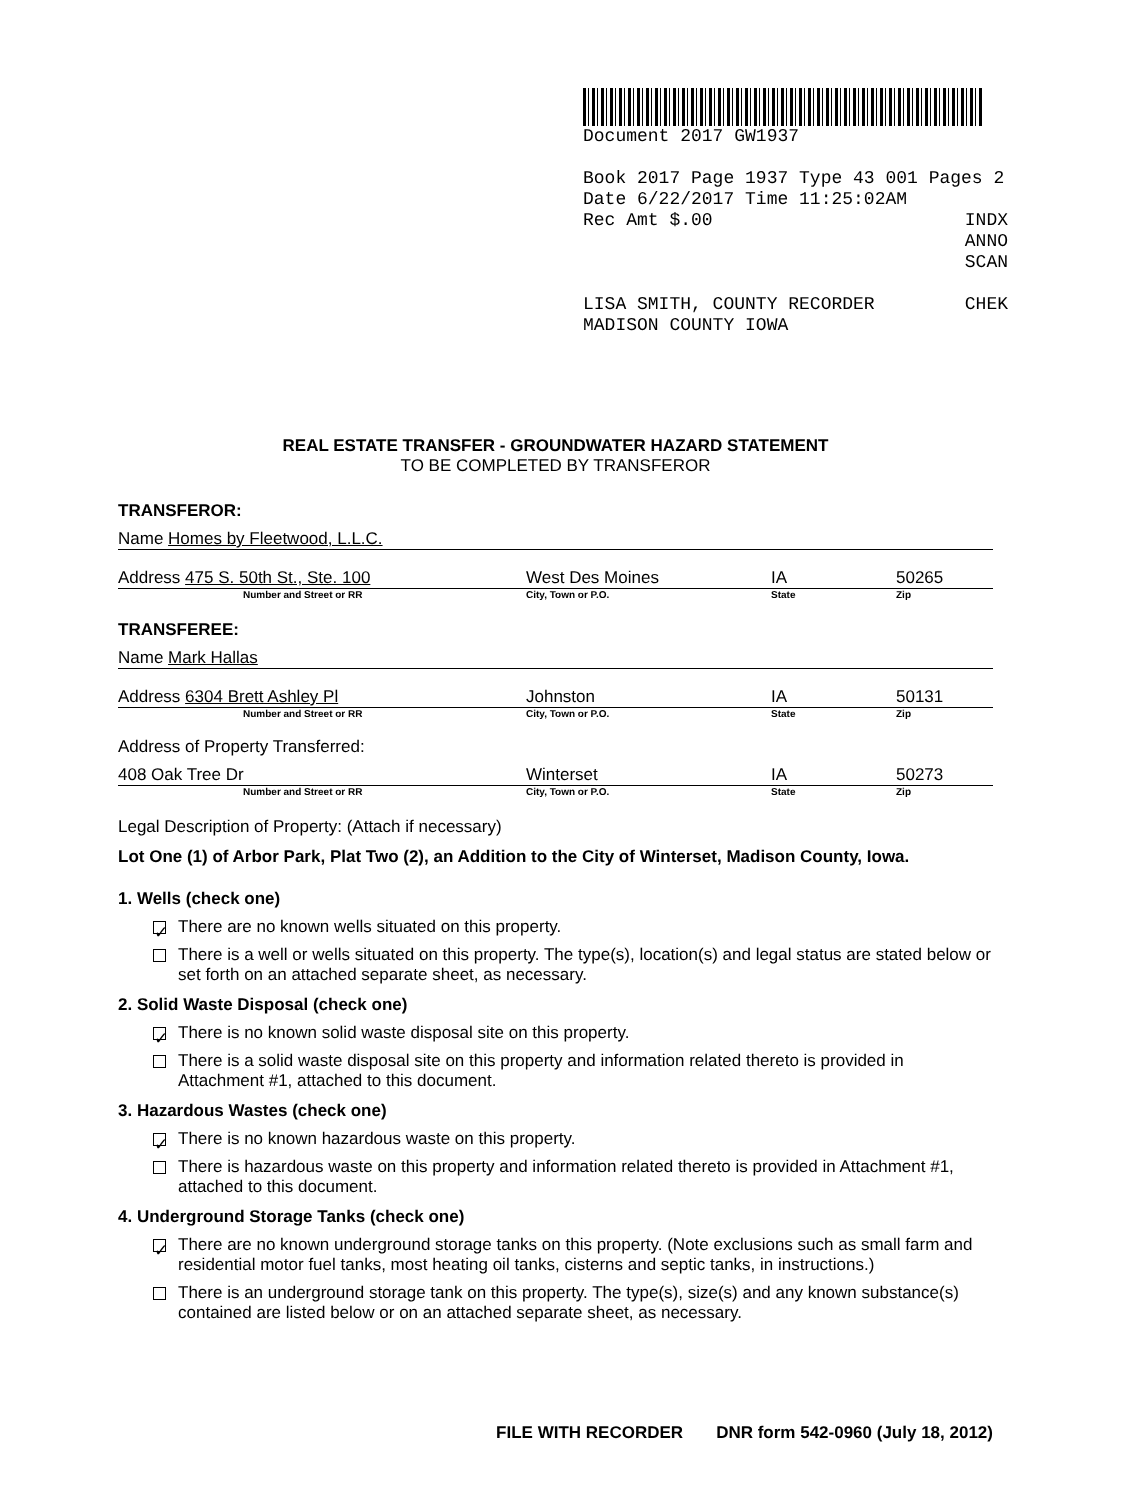Document 2017 GW1937
Book 2017 Page 1937 Type 43 001 Pages 2
Date 6/22/2017 Time 11:25:02AM
Rec Amt $.00 INDX
ANNO
SCAN
LISA SMITH, COUNTY RECORDER CHEK
MADISON COUNTY IOWA
REAL ESTATE TRANSFER - GROUNDWATER HAZARD STATEMENT
TO BE COMPLETED BY TRANSFEROR
TRANSFEROR:
Name Homes by Fleetwood, L.L.C.
Address 475 S. 50th St., Ste. 100 West Des Moines IA 50265
Number and Street or RR City, Town or P.O. State Zip
TRANSFEREE:
Name Mark Hallas
Address 6304 Brett Ashley Pl Johnston IA 50131
Number and Street or RR City, Town or P.O. State Zip
Address of Property Transferred:
408 Oak Tree Dr Winterset IA 50273
Number and Street or RR City, Town or P.O. State Zip
Legal Description of Property: (Attach if necessary)
Lot One (1) of Arbor Park, Plat Two (2), an Addition to the City of Winterset, Madison County, Iowa.
1. Wells (check one)
✓ There are no known wells situated on this property.
There is a well or wells situated on this property. The type(s), location(s) and legal status are stated below or set forth on an attached separate sheet, as necessary.
2. Solid Waste Disposal (check one)
✓ There is no known solid waste disposal site on this property.
There is a solid waste disposal site on this property and information related thereto is provided in Attachment #1, attached to this document.
3. Hazardous Wastes (check one)
✓ There is no known hazardous waste on this property.
There is hazardous waste on this property and information related thereto is provided in Attachment #1, attached to this document.
4. Underground Storage Tanks (check one)
✓ There are no known underground storage tanks on this property. (Note exclusions such as small farm and residential motor fuel tanks, most heating oil tanks, cisterns and septic tanks, in instructions.)
There is an underground storage tank on this property. The type(s), size(s) and any known substance(s) contained are listed below or on an attached separate sheet, as necessary.
FILE WITH RECORDER DNR form 542-0960 (July 18, 2012)